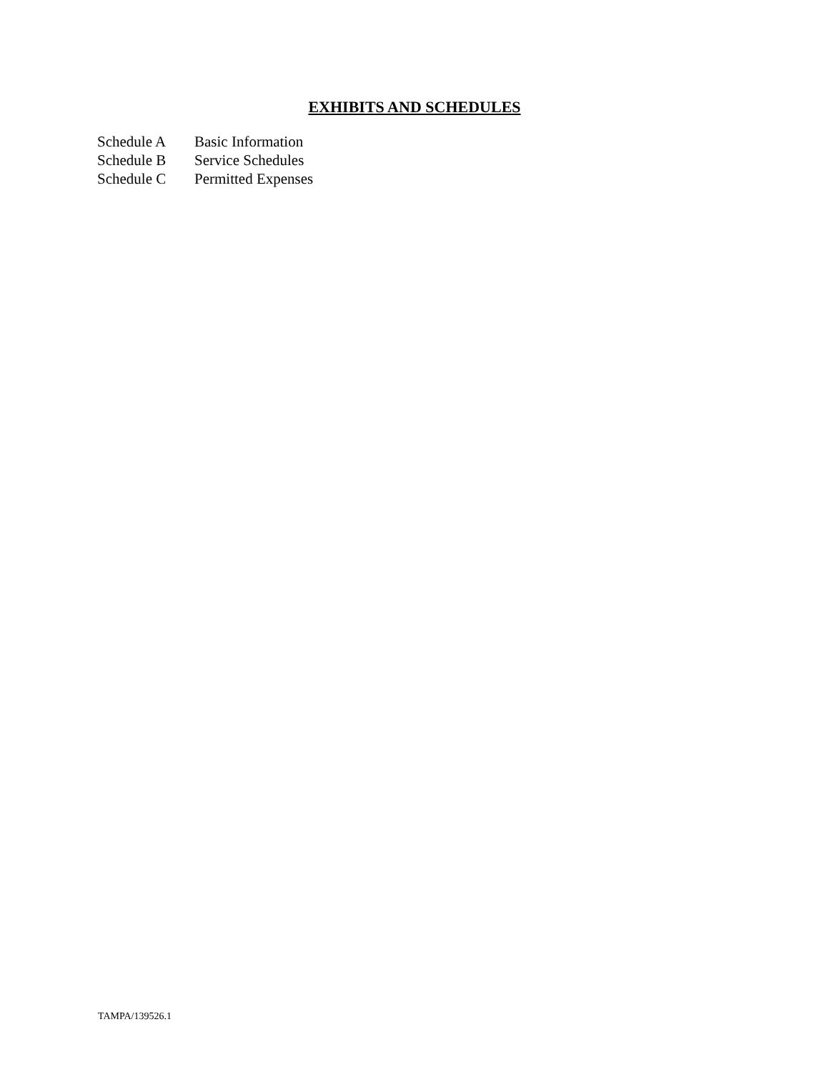EXHIBITS AND SCHEDULES
| Schedule A | Basic Information |
| Schedule B | Service Schedules |
| Schedule C | Permitted Expenses |
TAMPA/139526.1